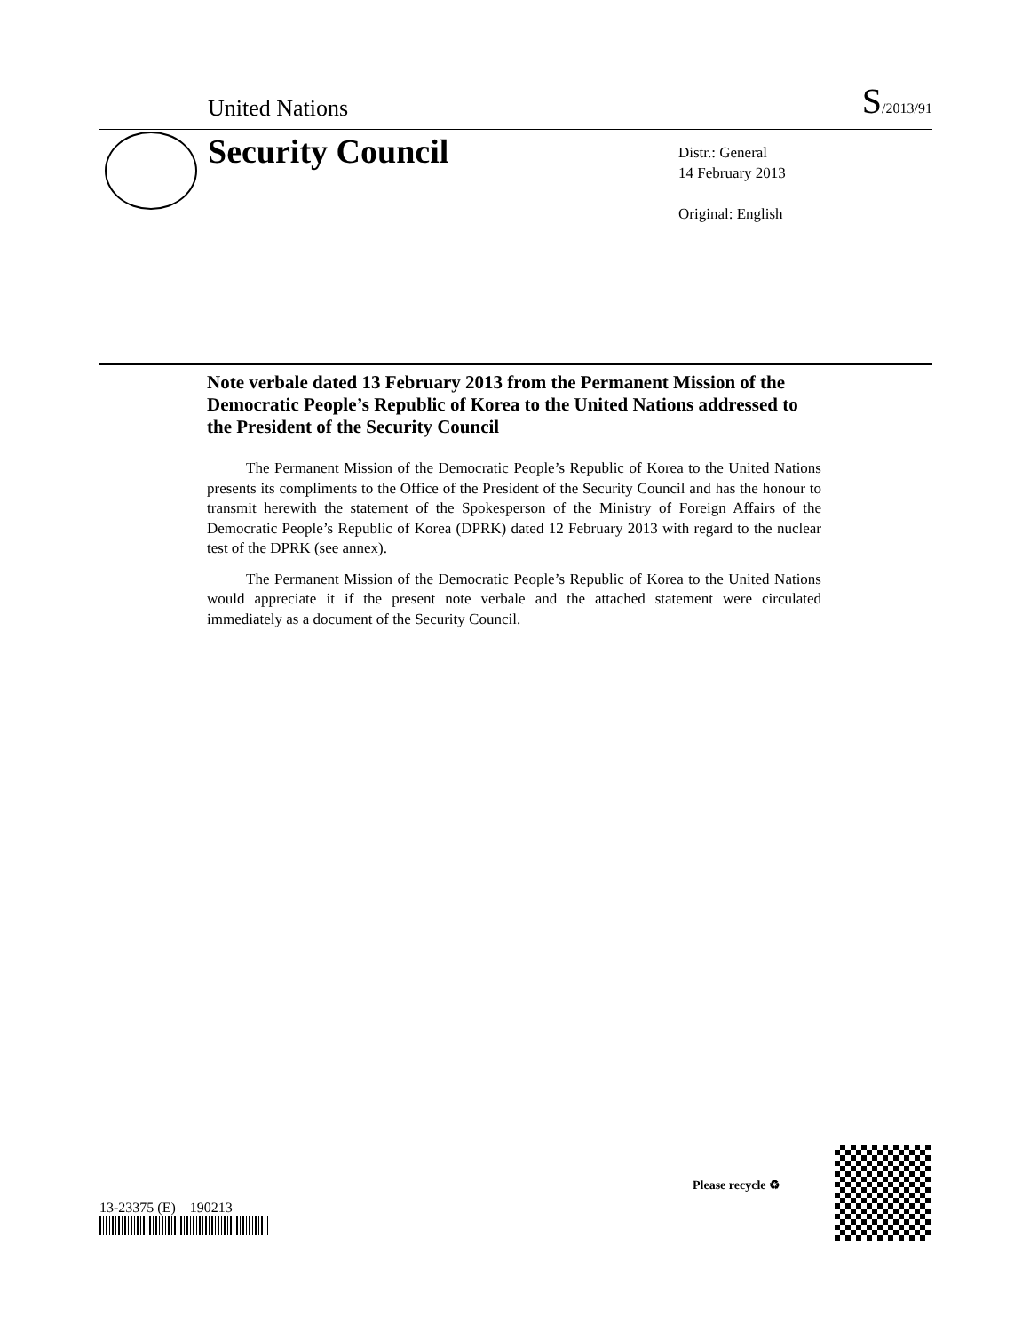United Nations S/2013/91
Security Council
Distr.: General
14 February 2013
Original: English
Note verbale dated 13 February 2013 from the Permanent Mission of the Democratic People’s Republic of Korea to the United Nations addressed to the President of the Security Council
The Permanent Mission of the Democratic People’s Republic of Korea to the United Nations presents its compliments to the Office of the President of the Security Council and has the honour to transmit herewith the statement of the Spokesperson of the Ministry of Foreign Affairs of the Democratic People’s Republic of Korea (DPRK) dated 12 February 2013 with regard to the nuclear test of the DPRK (see annex).
The Permanent Mission of the Democratic People’s Republic of Korea to the United Nations would appreciate it if the present note verbale and the attached statement were circulated immediately as a document of the Security Council.
13-23375 (E) 190213
Please recycle ♻